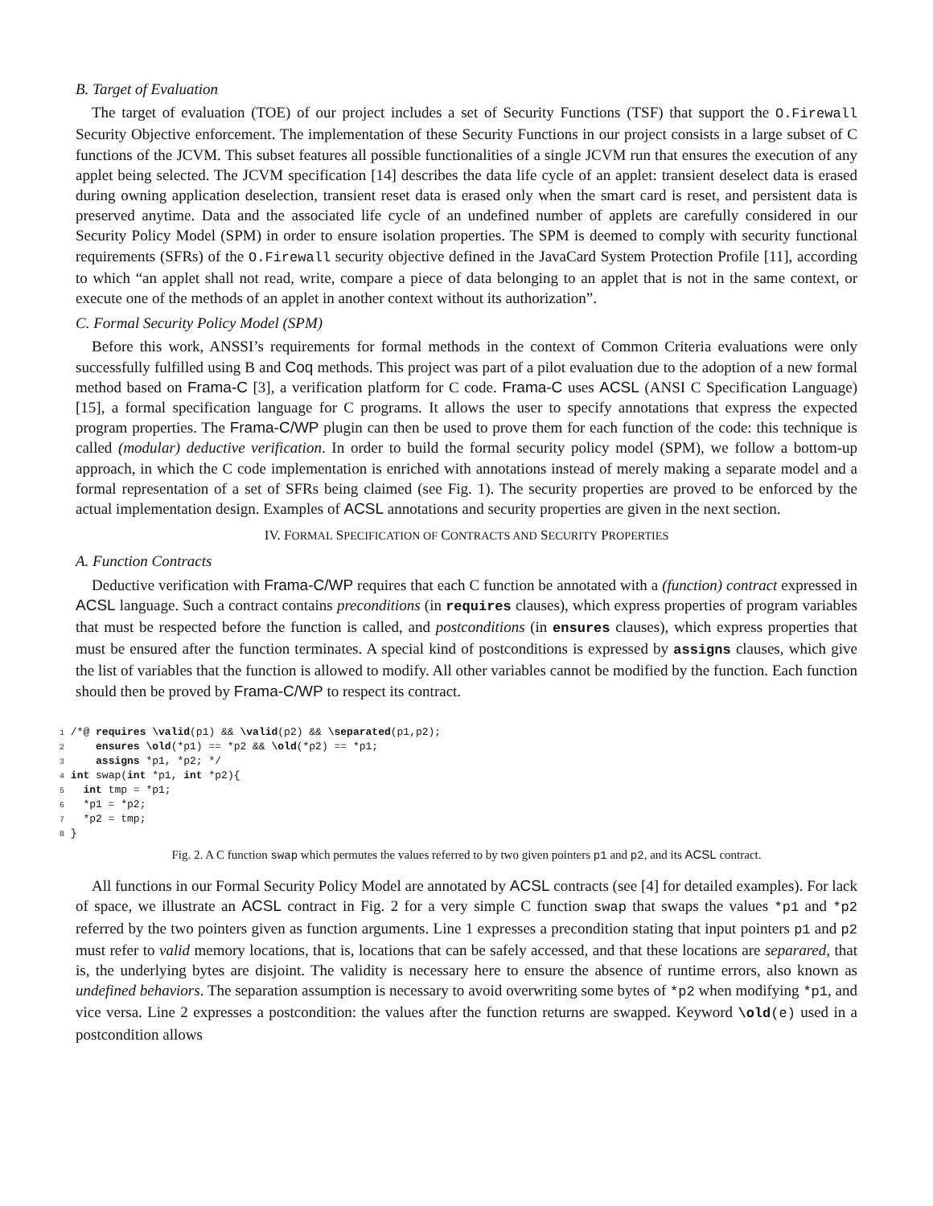B. Target of Evaluation
The target of evaluation (TOE) of our project includes a set of Security Functions (TSF) that support the O.Firewall Security Objective enforcement. The implementation of these Security Functions in our project consists in a large subset of C functions of the JCVM. This subset features all possible functionalities of a single JCVM run that ensures the execution of any applet being selected. The JCVM specification [14] describes the data life cycle of an applet: transient deselect data is erased during owning application deselection, transient reset data is erased only when the smart card is reset, and persistent data is preserved anytime. Data and the associated life cycle of an undefined number of applets are carefully considered in our Security Policy Model (SPM) in order to ensure isolation properties. The SPM is deemed to comply with security functional requirements (SFRs) of the O.Firewall security objective defined in the JavaCard System Protection Profile [11], according to which “an applet shall not read, write, compare a piece of data belonging to an applet that is not in the same context, or execute one of the methods of an applet in another context without its authorization”.
C. Formal Security Policy Model (SPM)
Before this work, ANSSI’s requirements for formal methods in the context of Common Criteria evaluations were only successfully fulfilled using B and Coq methods. This project was part of a pilot evaluation due to the adoption of a new formal method based on Frama-C [3], a verification platform for C code. Frama-C uses ACSL (ANSI C Specification Language) [15], a formal specification language for C programs. It allows the user to specify annotations that express the expected program properties. The Frama-C/WP plugin can then be used to prove them for each function of the code: this technique is called (modular) deductive verification. In order to build the formal security policy model (SPM), we follow a bottom-up approach, in which the C code implementation is enriched with annotations instead of merely making a separate model and a formal representation of a set of SFRs being claimed (see Fig. 1). The security properties are proved to be enforced by the actual implementation design. Examples of ACSL annotations and security properties are given in the next section.
IV. FORMAL SPECIFICATION OF CONTRACTS AND SECURITY PROPERTIES
A. Function Contracts
Deductive verification with Frama-C/WP requires that each C function be annotated with a (function) contract expressed in ACSL language. Such a contract contains preconditions (in requires clauses), which express properties of program variables that must be respected before the function is called, and postconditions (in ensures clauses), which express properties that must be ensured after the function terminates. A special kind of postconditions is expressed by assigns clauses, which give the list of variables that the function is allowed to modify. All other variables cannot be modified by the function. Each function should then be proved by Frama-C/WP to respect its contract.
1 /*@ requires \valid(p1) && \valid(p2) && \separated(p1,p2);
2     ensures \old(*p1) == *p2 && \old(*p2) == *p1;
3     assigns *p1, *p2; */
4 int swap(int *p1, int *p2){
5   int tmp = *p1;
6   *p1 = *p2;
7   *p2 = tmp;
8 }
Fig. 2. A C function swap which permutes the values referred to by two given pointers p1 and p2, and its ACSL contract.
All functions in our Formal Security Policy Model are annotated by ACSL contracts (see [4] for detailed examples). For lack of space, we illustrate an ACSL contract in Fig. 2 for a very simple C function swap that swaps the values *p1 and *p2 referred by the two pointers given as function arguments. Line 1 expresses a precondition stating that input pointers p1 and p2 must refer to valid memory locations, that is, locations that can be safely accessed, and that these locations are separared, that is, the underlying bytes are disjoint. The validity is necessary here to ensure the absence of runtime errors, also known as undefined behaviors. The separation assumption is necessary to avoid overwriting some bytes of *p2 when modifying *p1, and vice versa. Line 2 expresses a postcondition: the values after the function returns are swapped. Keyword \old(e) used in a postcondition allows